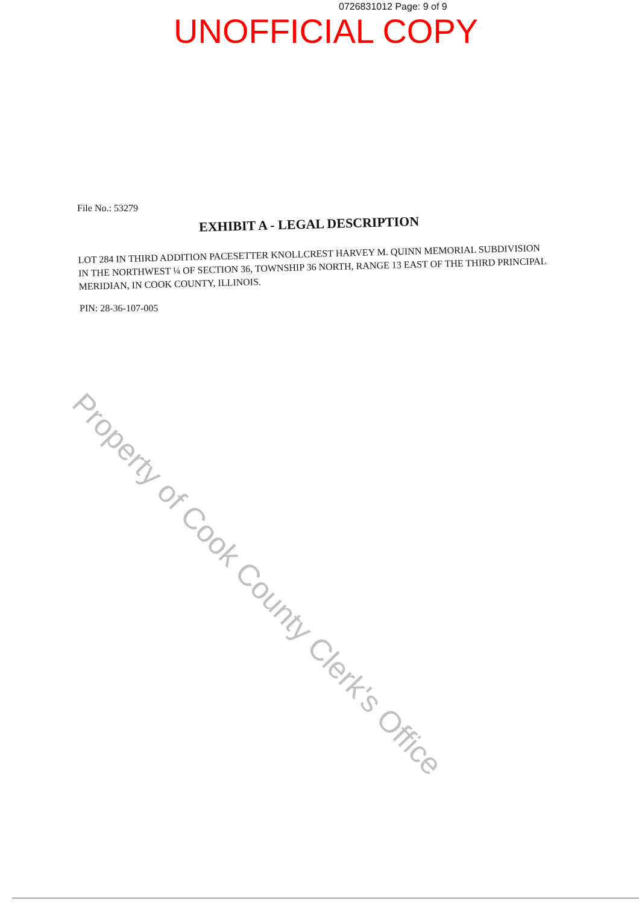0726831012 Page: 9 of 9
UNOFFICIAL COPY
File No.: 53279
EXHIBIT A - LEGAL DESCRIPTION
LOT 284 IN THIRD ADDITION PACESETTER KNOLLCREST HARVEY M. QUINN MEMORIAL SUBDIVISION IN THE NORTHWEST ¼ OF SECTION 36, TOWNSHIP 36 NORTH, RANGE 13 EAST OF THE THIRD PRINCIPAL MERIDIAN, IN COOK COUNTY, ILLINOIS.
PIN: 28-36-107-005
Property of Cook County Clerk's Office